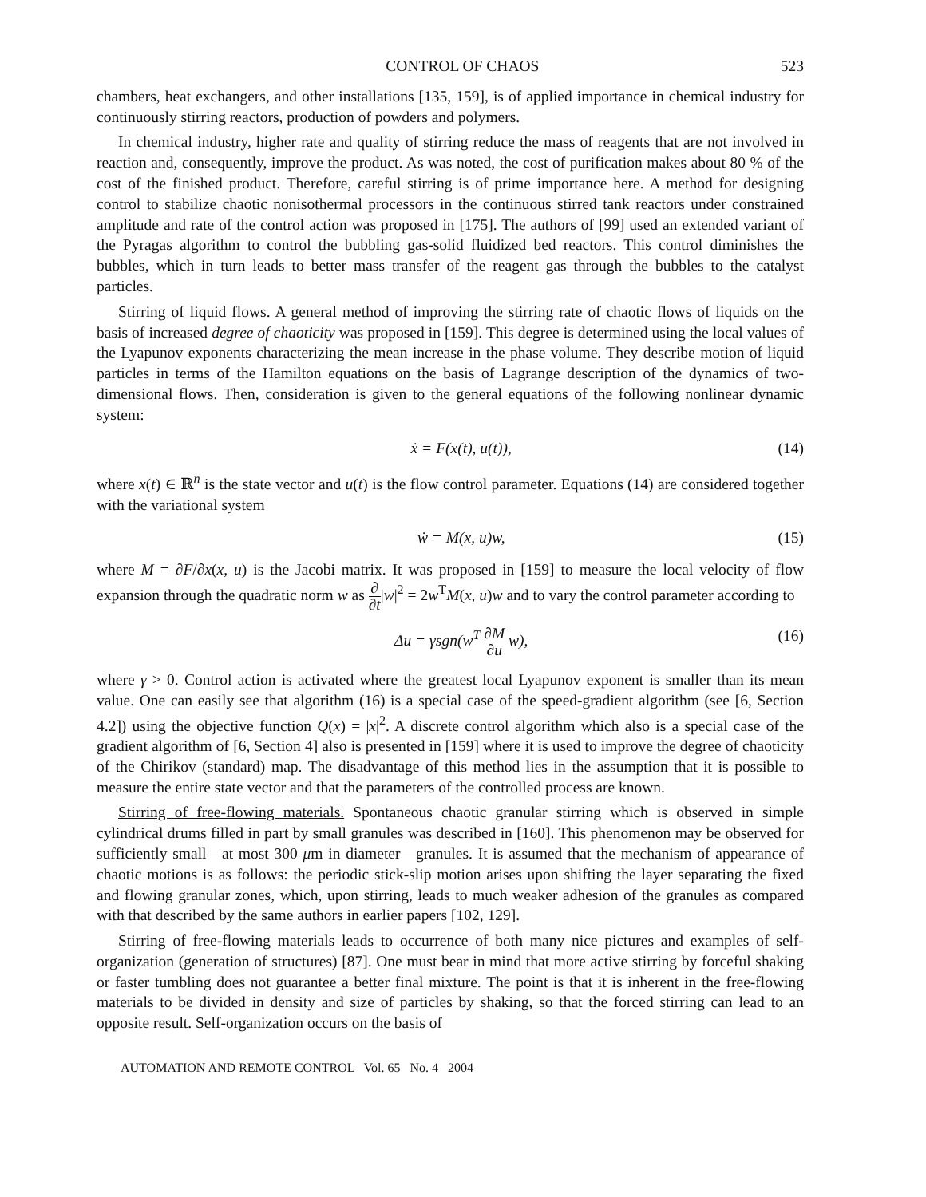CONTROL OF CHAOS 523
chambers, heat exchangers, and other installations [135, 159], is of applied importance in chemical industry for continuously stirring reactors, production of powders and polymers.
In chemical industry, higher rate and quality of stirring reduce the mass of reagents that are not involved in reaction and, consequently, improve the product. As was noted, the cost of purification makes about 80 % of the cost of the finished product. Therefore, careful stirring is of prime importance here. A method for designing control to stabilize chaotic nonisothermal processors in the continuous stirred tank reactors under constrained amplitude and rate of the control action was proposed in [175]. The authors of [99] used an extended variant of the Pyragas algorithm to control the bubbling gas-solid fluidized bed reactors. This control diminishes the bubbles, which in turn leads to better mass transfer of the reagent gas through the bubbles to the catalyst particles.
Stirring of liquid flows. A general method of improving the stirring rate of chaotic flows of liquids on the basis of increased degree of chaoticity was proposed in [159]. This degree is determined using the local values of the Lyapunov exponents characterizing the mean increase in the phase volume. They describe motion of liquid particles in terms of the Hamilton equations on the basis of Lagrange description of the dynamics of two-dimensional flows. Then, consideration is given to the general equations of the following nonlinear dynamic system:
ẋ = F(x(t), u(t)), (14)
where x(t) ∈ ℝ<sup>n</sup> is the state vector and u(t) is the flow control parameter. Equations (14) are considered together with the variational system
ẇ = M(x, u)w, (15)
where M = ∂F/∂x(x, u) is the Jacobi matrix. It was proposed in [159] to measure the local velocity of flow expansion through the quadratic norm w as ∂ ∂t|w|<sup>2</sup> = 2w<sup>T</sup>M(x, u)w and to vary the control parameter according to
Δu = γsgn(w<sup>T</sup> ∂M ∂u w), (16)
where γ > 0. Control action is activated where the greatest local Lyapunov exponent is smaller than its mean value. One can easily see that algorithm (16) is a special case of the speed-gradient algorithm (see [6, Section 4.2]) using the objective function Q(x) = |x|<sup>2</sup>. A discrete control algorithm which also is a special case of the gradient algorithm of [6, Section 4] also is presented in [159] where it is used to improve the degree of chaoticity of the Chirikov (standard) map. The disadvantage of this method lies in the assumption that it is possible to measure the entire state vector and that the parameters of the controlled process are known.
Stirring of free-flowing materials. Spontaneous chaotic granular stirring which is observed in simple cylindrical drums filled in part by small granules was described in [160]. This phenomenon may be observed for sufficiently small—at most 300 μm in diameter—granules. It is assumed that the mechanism of appearance of chaotic motions is as follows: the periodic stick-slip motion arises upon shifting the layer separating the fixed and flowing granular zones, which, upon stirring, leads to much weaker adhesion of the granules as compared with that described by the same authors in earlier papers [102, 129].
Stirring of free-flowing materials leads to occurrence of both many nice pictures and examples of self-organization (generation of structures) [87]. One must bear in mind that more active stirring by forceful shaking or faster tumbling does not guarantee a better final mixture. The point is that it is inherent in the free-flowing materials to be divided in density and size of particles by shaking, so that the forced stirring can lead to an opposite result. Self-organization occurs on the basis of
AUTOMATION AND REMOTE CONTROL Vol. 65 No. 4 2004